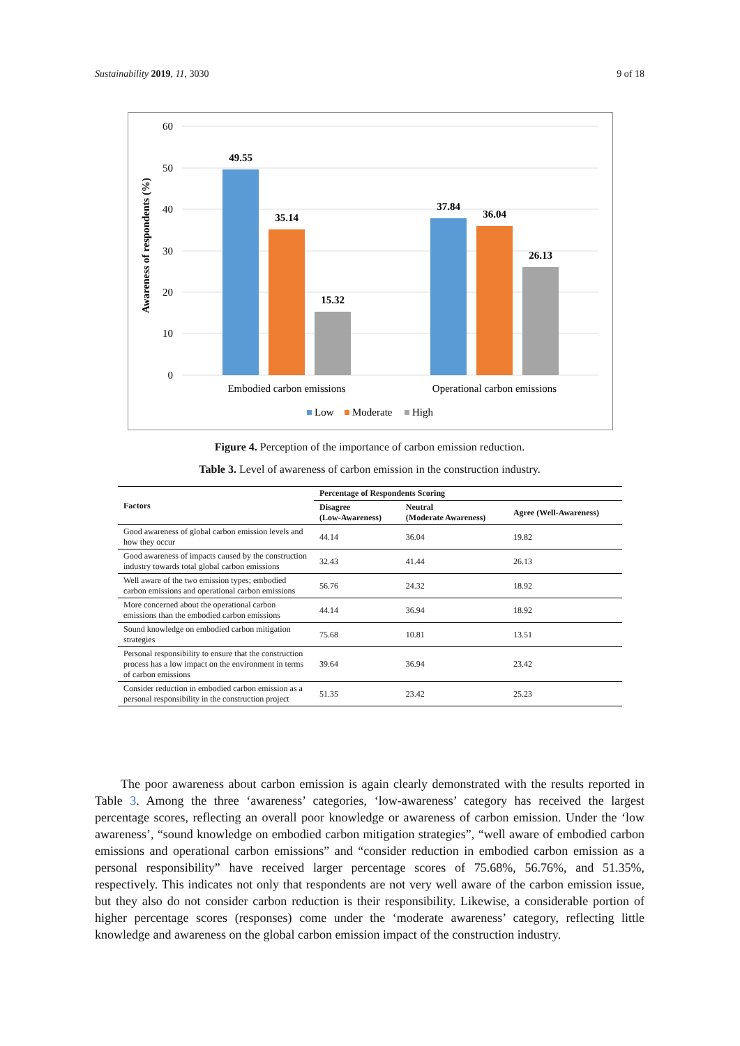Sustainability 2019, 11, 3030 9 of 18
60
50
40
30
20
10
0
Awareness of respondents (%)
49.55
35.14
15.32
37.84
36.04
26.13
Embodied carbon emissions
Operational carbon emissions
Low
Moderate
High
Figure 4. Perception of the importance of carbon emission reduction.
Table 3. Level of awareness of carbon emission in the construction industry.
| Factors | Percentage of Respondents Scoring | | |
| --- | --- | --- | --- |
| | Disagree (Low-Awareness) | Neutral (Moderate Awareness) | Agree (Well-Awareness) |
| Good awareness of global carbon emission levels and how they occur | 44.14 | 36.04 | 19.82 |
| Good awareness of impacts caused by the construction industry towards total global carbon emissions | 32.43 | 41.44 | 26.13 |
| Well aware of the two emission types; embodied carbon emissions and operational carbon emissions | 56.76 | 24.32 | 18.92 |
| More concerned about the operational carbon emissions than the embodied carbon emissions | 44.14 | 36.94 | 18.92 |
| Sound knowledge on embodied carbon mitigation strategies | 75.68 | 10.81 | 13.51 |
| Personal responsibility to ensure that the construction process has a low impact on the environment in terms of carbon emissions | 39.64 | 36.94 | 23.42 |
| Consider reduction in embodied carbon emission as a personal responsibility in the construction project | 51.35 | 23.42 | 25.23 |
The poor awareness about carbon emission is again clearly demonstrated with the results reported in Table 3. Among the three ‘awareness’ categories, ‘low-awareness’ category has received the largest percentage scores, reflecting an overall poor knowledge or awareness of carbon emission. Under the ‘low awareness’, “sound knowledge on embodied carbon mitigation strategies”, “well aware of embodied carbon emissions and operational carbon emissions” and “consider reduction in embodied carbon emission as a personal responsibility” have received larger percentage scores of 75.68%, 56.76%, and 51.35%, respectively. This indicates not only that respondents are not very well aware of the carbon emission issue, but they also do not consider carbon reduction is their responsibility. Likewise, a considerable portion of higher percentage scores (responses) come under the ‘moderate awareness’ category, reflecting little knowledge and awareness on the global carbon emission impact of the construction industry.